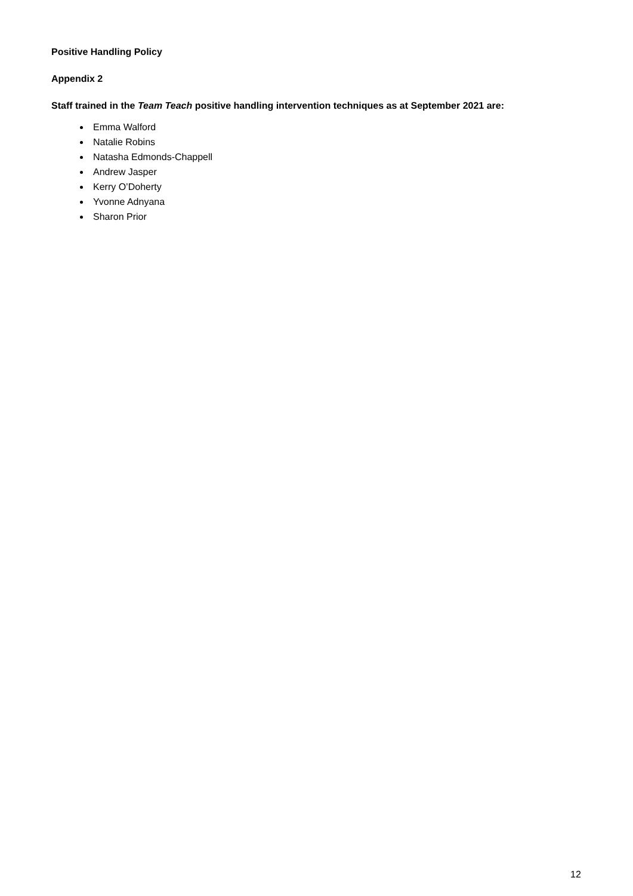Positive Handling Policy
Appendix 2
Staff trained in the Team Teach positive handling intervention techniques as at September 2021 are:
Emma Walford
Natalie Robins
Natasha Edmonds-Chappell
Andrew Jasper
Kerry O’Doherty
Yvonne Adnyana
Sharon Prior
12